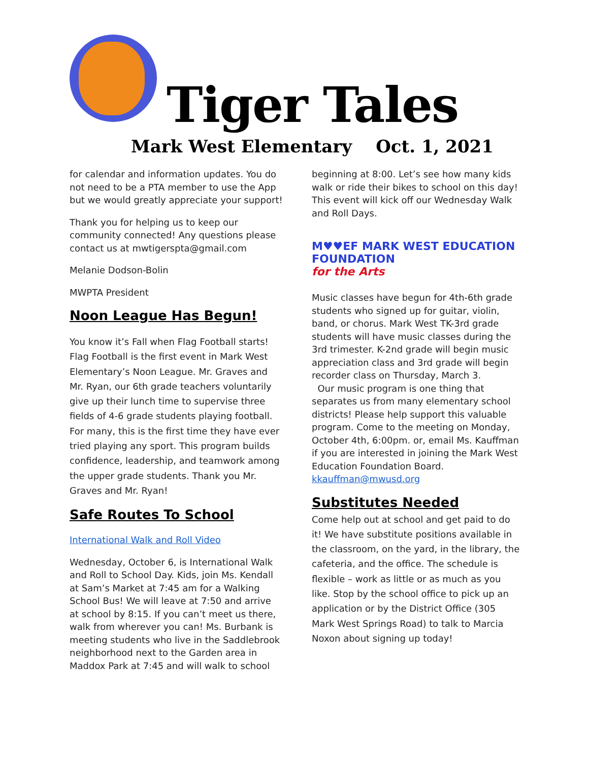Tiger Tales
Mark West Elementary Oct. 1, 2021
for calendar and information updates. You do not need to be a PTA member to use the App but we would greatly appreciate your support!
Thank you for helping us to keep our community connected! Any questions please contact us at mwtigerspta@gmail.com
Melanie Dodson-Bolin
MWPTA President
Noon League Has Begun!
You know it’s Fall when Flag Football starts! Flag Football is the first event in Mark West Elementary’s Noon League. Mr. Graves and Mr. Ryan, our 6th grade teachers voluntarily give up their lunch time to supervise three fields of 4-6 grade students playing football. For many, this is the first time they have ever tried playing any sport. This program builds confidence, leadership, and teamwork among the upper grade students. Thank you Mr. Graves and Mr. Ryan!
Safe Routes To School
International Walk and Roll Video
Wednesday, October 6, is International Walk and Roll to School Day. Kids, join Ms. Kendall at Sam’s Market at 7:45 am for a Walking School Bus! We will leave at 7:50 and arrive at school by 8:15. If you can’t meet us there, walk from wherever you can! Ms. Burbank is meeting students who live in the Saddlebrook neighborhood next to the Garden area in Maddox Park at 7:45 and will walk to school
beginning at 8:00. Let’s see how many kids walk or ride their bikes to school on this day! This event will kick off our Wednesday Walk and Roll Days.
M♥♥EF MARK WEST EDUCATION FOUNDATION
for the Arts
Music classes have begun for 4th-6th grade students who signed up for guitar, violin, band, or chorus. Mark West TK-3rd grade students will have music classes during the 3rd trimester. K-2nd grade will begin music appreciation class and 3rd grade will begin recorder class on Thursday, March 3.
Our music program is one thing that separates us from many elementary school districts! Please help support this valuable program. Come to the meeting on Monday, October 4th, 6:00pm. or, email Ms. Kauffman if you are interested in joining the Mark West Education Foundation Board. kkauffman@mwusd.org
Substitutes Needed
Come help out at school and get paid to do it! We have substitute positions available in the classroom, on the yard, in the library, the cafeteria, and the office. The schedule is flexible – work as little or as much as you like. Stop by the school office to pick up an application or by the District Office (305 Mark West Springs Road) to talk to Marcia Noxon about signing up today!